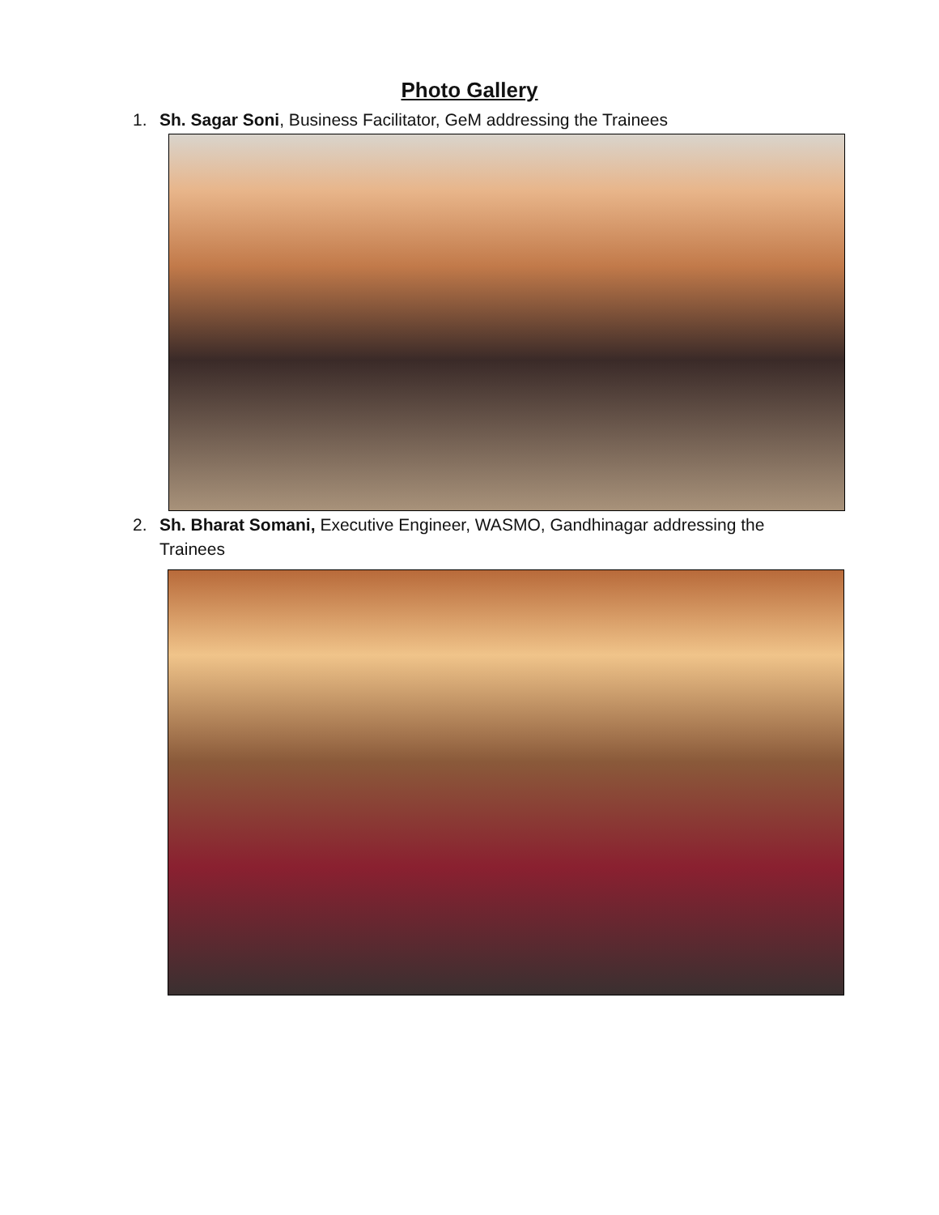Photo Gallery
1. Sh. Sagar Soni, Business Facilitator, GeM addressing the Trainees
2. Sh. Bharat Somani, Executive Engineer, WASMO, Gandhinagar addressing the Trainees